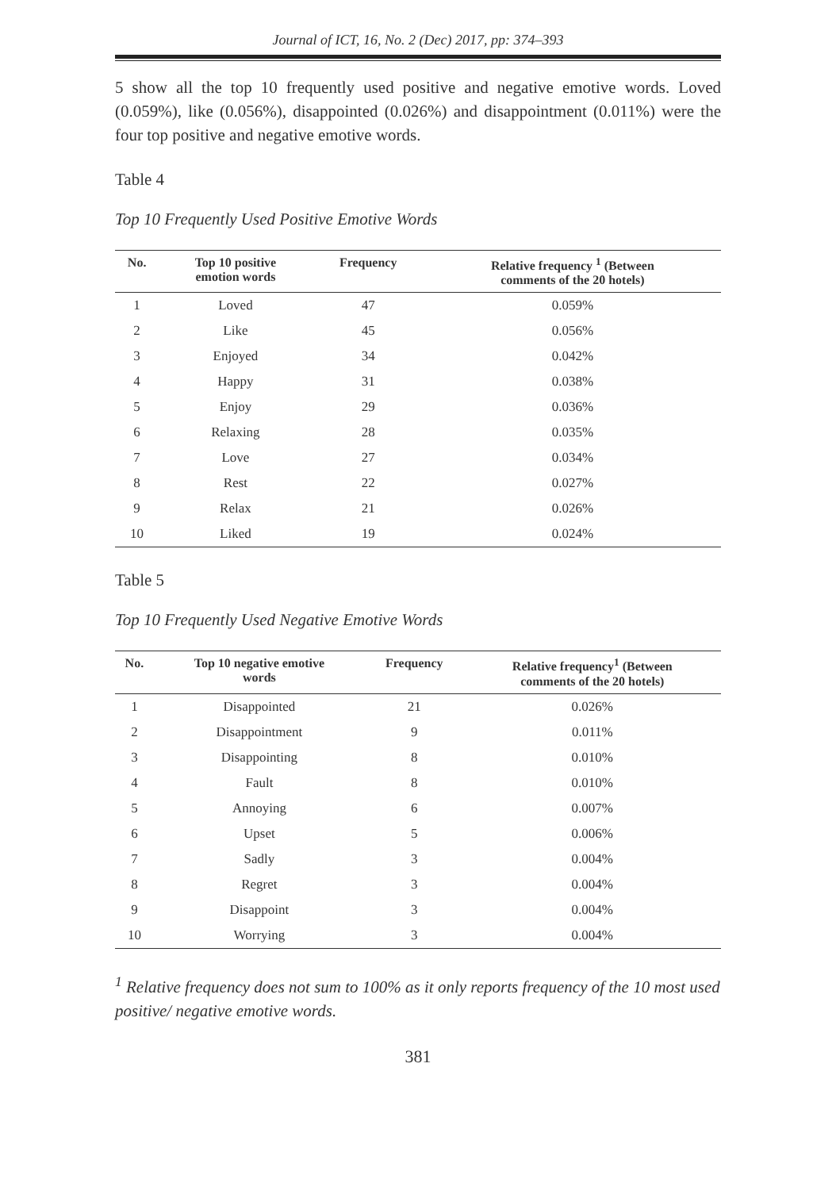Journal of ICT, 16, No. 2 (Dec) 2017, pp: 374–393
5 show all the top 10 frequently used positive and negative emotive words. Loved (0.059%), like (0.056%), disappointed (0.026%) and disappointment (0.011%) were the four top positive and negative emotive words.
Table 4
Top 10 Frequently Used Positive Emotive Words
| No. | Top 10 positive emotion words | Frequency | Relative frequency <sup>1</sup> (Between comments of the 20 hotels) |
| --- | --- | --- | --- |
| 1 | Loved | 47 | 0.059% |
| 2 | Like | 45 | 0.056% |
| 3 | Enjoyed | 34 | 0.042% |
| 4 | Happy | 31 | 0.038% |
| 5 | Enjoy | 29 | 0.036% |
| 6 | Relaxing | 28 | 0.035% |
| 7 | Love | 27 | 0.034% |
| 8 | Rest | 22 | 0.027% |
| 9 | Relax | 21 | 0.026% |
| 10 | Liked | 19 | 0.024% |
Table 5
Top 10 Frequently Used Negative Emotive Words
| No. | Top 10 negative emotive words | Frequency | Relative frequency<sup>1</sup> (Between comments of the 20 hotels) |
| --- | --- | --- | --- |
| 1 | Disappointed | 21 | 0.026% |
| 2 | Disappointment | 9 | 0.011% |
| 3 | Disappointing | 8 | 0.010% |
| 4 | Fault | 8 | 0.010% |
| 5 | Annoying | 6 | 0.007% |
| 6 | Upset | 5 | 0.006% |
| 7 | Sadly | 3 | 0.004% |
| 8 | Regret | 3 | 0.004% |
| 9 | Disappoint | 3 | 0.004% |
| 10 | Worrying | 3 | 0.004% |
<sup>1</sup> Relative frequency does not sum to 100% as it only reports frequency of the 10 most used positive/ negative emotive words.
381